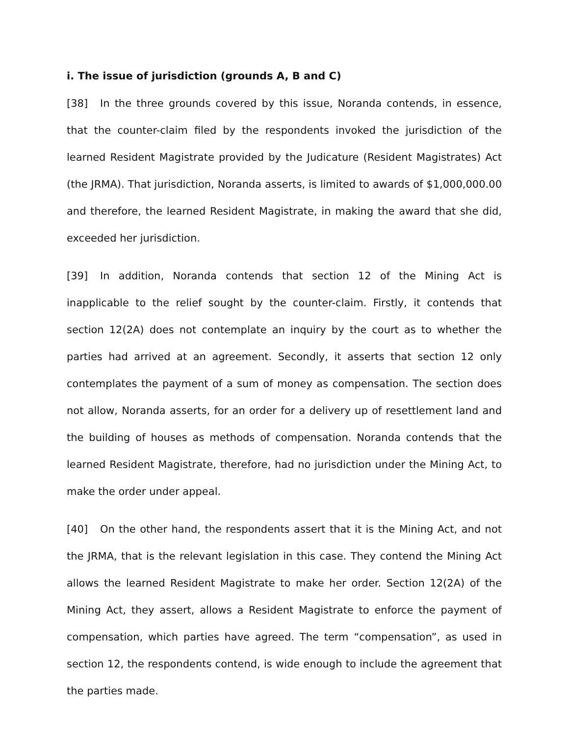i. The issue of jurisdiction (grounds A, B and C)
[38] In the three grounds covered by this issue, Noranda contends, in essence, that the counter-claim filed by the respondents invoked the jurisdiction of the learned Resident Magistrate provided by the Judicature (Resident Magistrates) Act (the JRMA). That jurisdiction, Noranda asserts, is limited to awards of $1,000,000.00 and therefore, the learned Resident Magistrate, in making the award that she did, exceeded her jurisdiction.
[39] In addition, Noranda contends that section 12 of the Mining Act is inapplicable to the relief sought by the counter-claim. Firstly, it contends that section 12(2A) does not contemplate an inquiry by the court as to whether the parties had arrived at an agreement. Secondly, it asserts that section 12 only contemplates the payment of a sum of money as compensation. The section does not allow, Noranda asserts, for an order for a delivery up of resettlement land and the building of houses as methods of compensation. Noranda contends that the learned Resident Magistrate, therefore, had no jurisdiction under the Mining Act, to make the order under appeal.
[40] On the other hand, the respondents assert that it is the Mining Act, and not the JRMA, that is the relevant legislation in this case. They contend the Mining Act allows the learned Resident Magistrate to make her order. Section 12(2A) of the Mining Act, they assert, allows a Resident Magistrate to enforce the payment of compensation, which parties have agreed. The term “compensation”, as used in section 12, the respondents contend, is wide enough to include the agreement that the parties made.